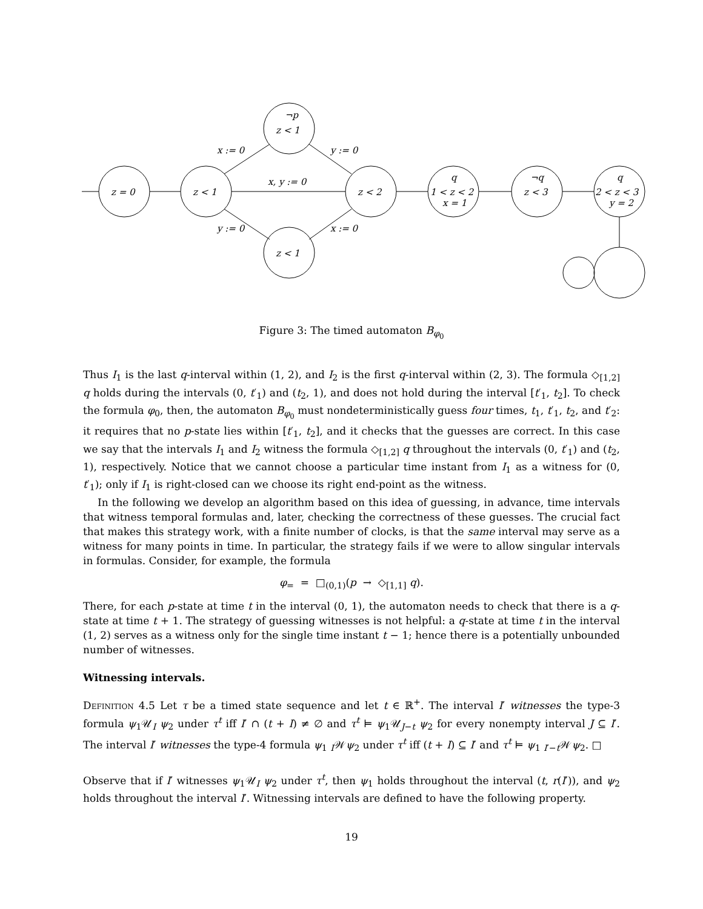z = 0
z < 1
¬p
z < 1
z < 1
z < 2
q
1 < z < 2
x = 1
¬q
z < 3
q
2 < z < 3
y = 2
x := 0
y := 0
x, y := 0
y := 0
x := 0
Figure 3: The timed automaton B<sub>φ<sub>0</sub></sub>
Thus I<sub>1</sub> is the last q-interval within (1, 2), and I<sub>2</sub> is the first q-interval within (2, 3). The formula ◇<sub>[1,2]</sub> q holds during the intervals (0, t′<sub>1</sub>) and (t<sub>2</sub>, 1), and does not hold during the interval [t′<sub>1</sub>, t<sub>2</sub>]. To check the formula φ<sub>0</sub>, then, the automaton B<sub>φ<sub>0</sub></sub> must nondeterministically guess four times, t<sub>1</sub>, t′<sub>1</sub>, t<sub>2</sub>, and t′<sub>2</sub>: it requires that no p-state lies within [t′<sub>1</sub>, t<sub>2</sub>], and it checks that the guesses are correct. In this case we say that the intervals I<sub>1</sub> and I<sub>2</sub> witness the formula ◇<sub>[1,2]</sub> q throughout the intervals (0, t′<sub>1</sub>) and (t<sub>2</sub>, 1), respectively. Notice that we cannot choose a particular time instant from I<sub>1</sub> as a witness for (0, t′<sub>1</sub>); only if I<sub>1</sub> is right-closed can we choose its right end-point as the witness.
In the following we develop an algorithm based on this idea of guessing, in advance, time intervals that witness temporal formulas and, later, checking the correctness of these guesses. The crucial fact that makes this strategy work, with a finite number of clocks, is that the same interval may serve as a witness for many points in time. In particular, the strategy fails if we were to allow singular intervals in formulas. Consider, for example, the formula
φ<sub>=</sub> = □<sub>(0,1)</sub>(p → ◇<sub>[1,1]</sub> q).
There, for each p-state at time t in the interval (0, 1), the automaton needs to check that there is a q-state at time t + 1. The strategy of guessing witnesses is not helpful: a q-state at time t in the interval (1, 2) serves as a witness only for the single time instant t − 1; hence there is a potentially unbounded number of witnesses.
Witnessing intervals.
Definition 4.5 Let τ be a timed state sequence and let t ∈ ℝ<sup>+</sup>. The interval I′ witnesses the type-3 formula ψ<sub>1</sub>𝒰<sub>I</sub> ψ<sub>2</sub> under τ<sup>t</sup> iff I′ ∩ (t + I) ≠ ∅ and τ<sup>t</sup> ⊨ ψ<sub>1</sub>𝒰<sub>J−t</sub> ψ<sub>2</sub> for every nonempty interval J ⊆ I′. The interval I′ witnesses the type-4 formula ψ<sub>1</sub> <sub>I</sub>𝒲ψ<sub>2</sub> under τ<sup>t</sup> iff (t + I) ⊆ I′ and τ<sup>t</sup> ⊨ ψ<sub>1</sub> <sub>I′−t</sub>𝒲ψ<sub>2</sub>. □
Observe that if I′ witnesses ψ<sub>1</sub>𝒰<sub>I</sub> ψ<sub>2</sub> under τ<sup>t</sup>, then ψ<sub>1</sub> holds throughout the interval (t, r(I′)), and ψ<sub>2</sub> holds throughout the interval I′. Witnessing intervals are defined to have the following property.
19